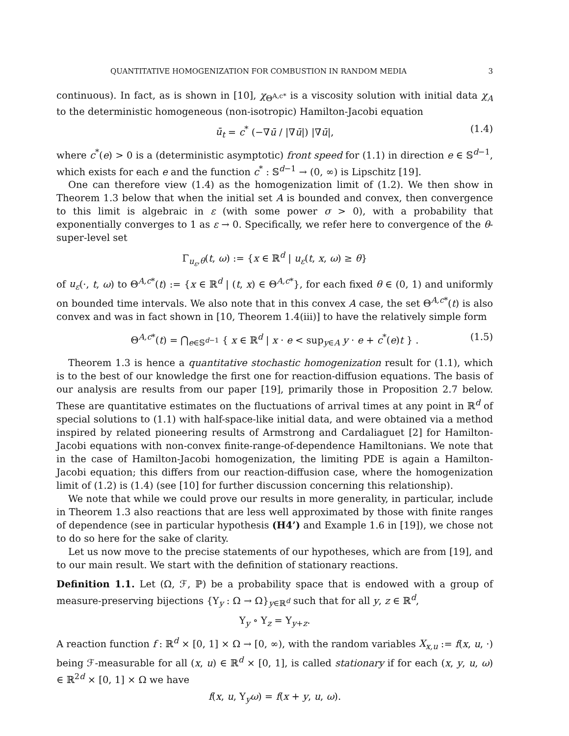QUANTITATIVE HOMOGENIZATION FOR COMBUSTION IN RANDOM MEDIA 3
continuous). In fact, as is shown in [10], χ<sub>Θ<sup>A,c*</sup></sub> is a viscosity solution with initial data χ<sub>A</sub> to the deterministic homogeneous (non-isotropic) Hamilton-Jacobi equation
ū<sub>t</sub> = c<sup>*</sup> (−∇ū / |∇ū|) |∇ū|, (1.4)
where c<sup>*</sup>(e) > 0 is a (deterministic asymptotic) front speed for (1.1) in direction e ∈ 𝕊<sup>d−1</sup>, which exists for each e and the function c<sup>*</sup> : 𝕊<sup>d−1</sup> → (0, ∞) is Lipschitz [19].
One can therefore view (1.4) as the homogenization limit of (1.2). We then show in Theorem 1.3 below that when the initial set A is bounded and convex, then convergence to this limit is algebraic in ε (with some power σ > 0), with a probability that exponentially converges to 1 as ε → 0. Specifically, we refer here to convergence of the θ-super-level set
Γ<sub>u<sub>ε</sub>,θ</sub>(t, ω) := {x ∈ ℝ<sup>d</sup> | u<sub>ε</sub>(t, x, ω) ≥ θ}
of u<sub>ε</sub>(·, t, ω) to Θ<sup>A,c*</sup>(t) := {x ∈ ℝ<sup>d</sup> | (t, x) ∈ Θ<sup>A,c*</sup>}, for each fixed θ ∈ (0, 1) and uniformly on bounded time intervals. We also note that in this convex A case, the set Θ<sup>A,c*</sup>(t) is also convex and was in fact shown in [10, Theorem 1.4(iii)] to have the relatively simple form
Θ<sup>A,c*</sup>(t) = ⋂<sub>e∈𝕊<sup>d−1</sup></sub> { x ∈ ℝ<sup>d</sup> | x · e < sup<sub>y∈A</sub> y · e + c<sup>*</sup>(e)t } . (1.5)
Theorem 1.3 is hence a quantitative stochastic homogenization result for (1.1), which is to the best of our knowledge the first one for reaction-diffusion equations. The basis of our analysis are results from our paper [19], primarily those in Proposition 2.7 below. These are quantitative estimates on the fluctuations of arrival times at any point in ℝ<sup>d</sup> of special solutions to (1.1) with half-space-like initial data, and were obtained via a method inspired by related pioneering results of Armstrong and Cardaliaguet [2] for Hamilton-Jacobi equations with non-convex finite-range-of-dependence Hamiltonians. We note that in the case of Hamilton-Jacobi homogenization, the limiting PDE is again a Hamilton-Jacobi equation; this differs from our reaction-diffusion case, where the homogenization limit of (1.2) is (1.4) (see [10] for further discussion concerning this relationship).
We note that while we could prove our results in more generality, in particular, include in Theorem 1.3 also reactions that are less well approximated by those with finite ranges of dependence (see in particular hypothesis (H4’) and Example 1.6 in [19]), we chose not to do so here for the sake of clarity.
Let us now move to the precise statements of our hypotheses, which are from [19], and to our main result. We start with the definition of stationary reactions.
Definition 1.1. Let (Ω, ℱ, ℙ) be a probability space that is endowed with a group of measure-preserving bijections {Υ<sub>y</sub> : Ω → Ω}<sub>y∈ℝ<sup>d</sup></sub> such that for all y, z ∈ ℝ<sup>d</sup>,
Υ<sub>y</sub> ∘ Υ<sub>z</sub> = Υ<sub>y+z</sub>.
A reaction function f : ℝ<sup>d</sup> × [0, 1] × Ω → [0, ∞), with the random variables X<sub>x,u</sub> := f(x, u, ·) being ℱ-measurable for all (x, u) ∈ ℝ<sup>d</sup> × [0, 1], is called stationary if for each (x, y, u, ω) ∈ ℝ<sup>2d</sup> × [0, 1] × Ω we have
f(x, u, Υ<sub>y</sub>ω) = f(x + y, u, ω).